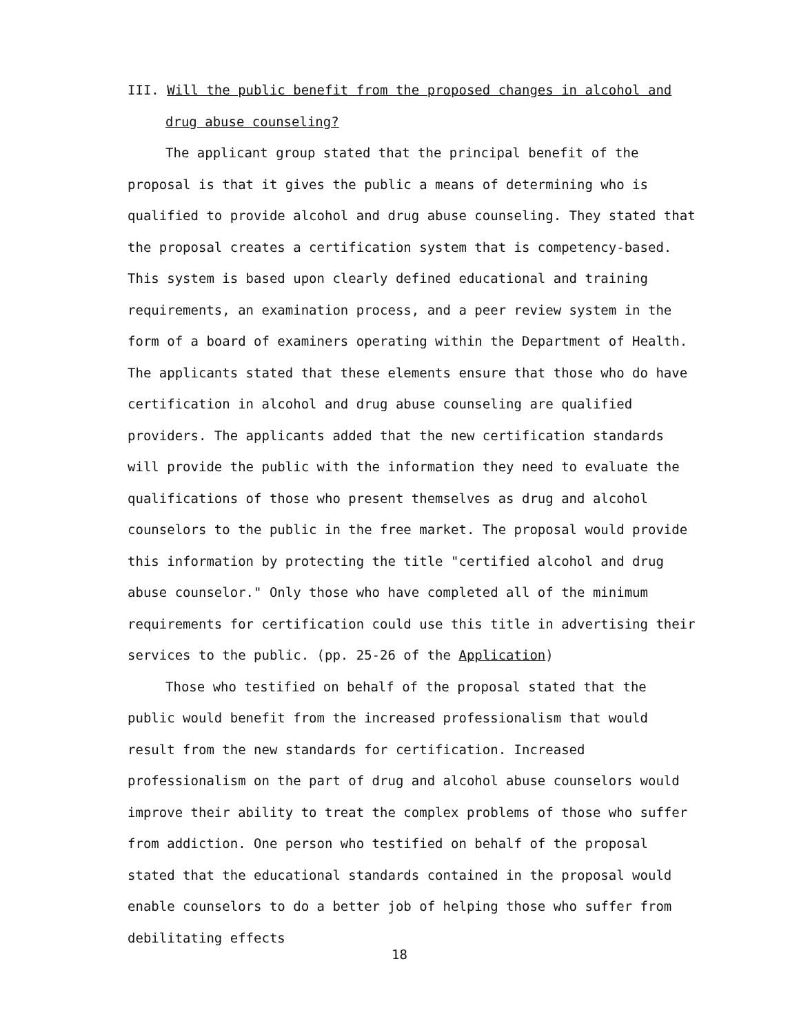III. Will the public benefit from the proposed changes in alcohol and
drug abuse counseling?
The applicant group stated that the principal benefit of the proposal is that it gives the public a means of determining who is qualified to provide alcohol and drug abuse counseling. They stated that the proposal creates a certification system that is competency-based. This system is based upon clearly defined educational and training requirements, an examination process, and a peer review system in the form of a board of examiners operating within the Department of Health. The applicants stated that these elements ensure that those who do have certification in alcohol and drug abuse counseling are qualified providers. The applicants added that the new certification standards will provide the public with the information they need to evaluate the qualifications of those who present themselves as drug and alcohol counselors to the public in the free market. The proposal would provide this information by protecting the title "certified alcohol and drug abuse counselor." Only those who have completed all of the minimum requirements for certification could use this title in advertising their services to the public. (pp. 25-26 of the Application)
Those who testified on behalf of the proposal stated that the public would benefit from the increased professionalism that would result from the new standards for certification. Increased professionalism on the part of drug and alcohol abuse counselors would improve their ability to treat the complex problems of those who suffer from addiction. One person who testified on behalf of the proposal stated that the educational standards contained in the proposal would enable counselors to do a better job of helping those who suffer from debilitating effects
18